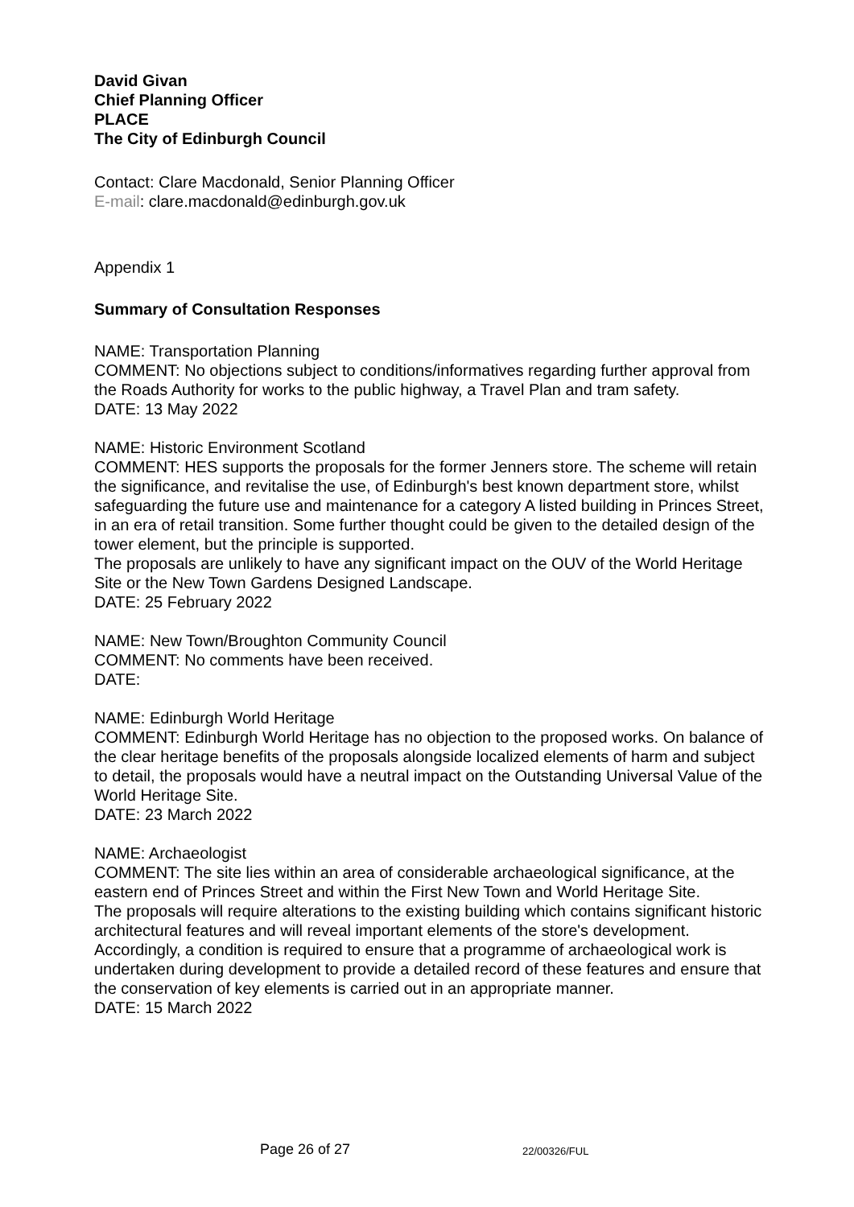David Givan
Chief Planning Officer
PLACE
The City of Edinburgh Council
Contact: Clare Macdonald, Senior Planning Officer
E-mail: clare.macdonald@edinburgh.gov.uk
Appendix 1
Summary of Consultation Responses
NAME: Transportation Planning
COMMENT: No objections subject to conditions/informatives regarding further approval from the Roads Authority for works to the public highway, a Travel Plan and tram safety.
DATE: 13 May 2022
NAME: Historic Environment Scotland
COMMENT: HES supports the proposals for the former Jenners store. The scheme will retain the significance, and revitalise the use, of Edinburgh's best known department store, whilst safeguarding the future use and maintenance for a category A listed building in Princes Street, in an era of retail transition. Some further thought could be given to the detailed design of the tower element, but the principle is supported.
The proposals are unlikely to have any significant impact on the OUV of the World Heritage Site or the New Town Gardens Designed Landscape.
DATE: 25 February 2022
NAME: New Town/Broughton Community Council
COMMENT: No comments have been received.
DATE:
NAME: Edinburgh World Heritage
COMMENT: Edinburgh World Heritage has no objection to the proposed works. On balance of the clear heritage benefits of the proposals alongside localized elements of harm and subject to detail, the proposals would have a neutral impact on the Outstanding Universal Value of the World Heritage Site.
DATE: 23 March 2022
NAME: Archaeologist
COMMENT: The site lies within an area of considerable archaeological significance, at the eastern end of Princes Street and within the First New Town and World Heritage Site.
The proposals will require alterations to the existing building which contains significant historic architectural features and will reveal important elements of the store's development.
Accordingly, a condition is required to ensure that a programme of archaeological work is undertaken during development to provide a detailed record of these features and ensure that the conservation of key elements is carried out in an appropriate manner.
DATE: 15 March 2022
Page 26 of 27 22/00326/FUL